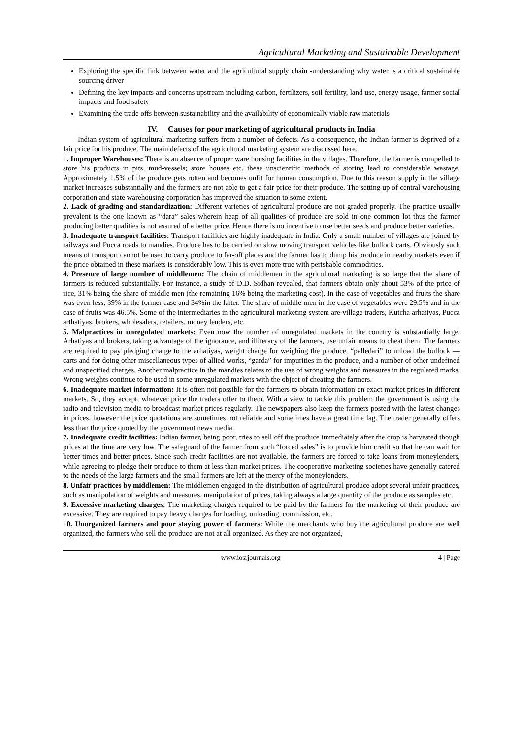Agricultural Marketing and Sustainable Development
Exploring the specific link between water and the agricultural supply chain -understanding why water is a critical sustainable sourcing driver
Defining the key impacts and concerns upstream including carbon, fertilizers, soil fertility, land use, energy usage, farmer social impacts and food safety
Examining the trade offs between sustainability and the availability of economically viable raw materials
IV. Causes for poor marketing of agricultural products in India
Indian system of agricultural marketing suffers from a number of defects. As a consequence, the Indian farmer is deprived of a fair price for his produce. The main defects of the agricultural marketing system are discussed here.
1. Improper Warehouses: There is an absence of proper ware housing facilities in the villages. Therefore, the farmer is compelled to store his products in pits, mud-vessels; store houses etc. these unscientific methods of storing lead to considerable wastage. Approximately 1.5% of the produce gets rotten and becomes unfit for human consumption. Due to this reason supply in the village market increases substantially and the farmers are not able to get a fair price for their produce. The setting up of central warehousing corporation and state warehousing corporation has improved the situation to some extent.
2. Lack of grading and standardization: Different varieties of agricultural produce are not graded properly. The practice usually prevalent is the one known as “dara” sales wherein heap of all qualities of produce are sold in one common lot thus the farmer producing better qualities is not assured of a better price. Hence there is no incentive to use better seeds and produce better varieties.
3. Inadequate transport facilities: Transport facilities are highly inadequate in India. Only a small number of villages are joined by railways and Pucca roads to mandies. Produce has to be carried on slow moving transport vehicles like bullock carts. Obviously such means of transport cannot be used to carry produce to far-off places and the farmer has to dump his produce in nearby markets even if the price obtained in these markets is considerably low. This is even more true with perishable commodities.
4. Presence of large number of middlemen: The chain of middlemen in the agricultural marketing is so large that the share of farmers is reduced substantially. For instance, a study of D.D. Sidhan revealed, that farmers obtain only about 53% of the price of rice, 31% being the share of middle men (the remaining 16% being the marketing cost). In the case of vegetables and fruits the share was even less, 39% in the former case and 34%in the latter. The share of middle-men in the case of vegetables were 29.5% and in the case of fruits was 46.5%. Some of the intermediaries in the agricultural marketing system are-village traders, Kutcha arhatiyas, Pucca arthatiyas, brokers, wholesalers, retailers, money lenders, etc.
5. Malpractices in unregulated markets: Even now the number of unregulated markets in the country is substantially large. Arhatiyas and brokers, taking advantage of the ignorance, and illiteracy of the farmers, use unfair means to cheat them. The farmers are required to pay pledging charge to the arhatiyas, weight charge for weighing the produce, “palledari” to unload the bullock — carts and for doing other miscellaneous types of allied works, “garda” for impurities in the produce, and a number of other undefined and unspecified charges. Another malpractice in the mandies relates to the use of wrong weights and measures in the regulated marks. Wrong weights continue to be used in some unregulated markets with the object of cheating the farmers.
6. Inadequate market information: It is often not possible for the farmers to obtain information on exact market prices in different markets. So, they accept, whatever price the traders offer to them. With a view to tackle this problem the government is using the radio and television media to broadcast market prices regularly. The newspapers also keep the farmers posted with the latest changes in prices, however the price quotations are sometimes not reliable and sometimes have a great time lag. The trader generally offers less than the price quoted by the government news media.
7. Inadequate credit facilities: Indian farmer, being poor, tries to sell off the produce immediately after the crop is harvested though prices at the time are very low. The safeguard of the farmer from such “forced sales” is to provide him credit so that he can wait for better times and better prices. Since such credit facilities are not available, the farmers are forced to take loans from moneylenders, while agreeing to pledge their produce to them at less than market prices. The cooperative marketing societies have generally catered to the needs of the large farmers and the small farmers are left at the mercy of the moneylenders.
8. Unfair practices by middlemen: The middlemen engaged in the distribution of agricultural produce adopt several unfair practices, such as manipulation of weights and measures, manipulation of prices, taking always a large quantity of the produce as samples etc.
9. Excessive marketing charges: The marketing charges required to be paid by the farmers for the marketing of their produce are excessive. They are required to pay heavy charges for loading, unloading, commission, etc.
10. Unorganized farmers and poor staying power of farmers: While the merchants who buy the agricultural produce are well organized, the farmers who sell the produce are not at all organized. As they are not organized,
www.iosrjournals.org 4 | Page